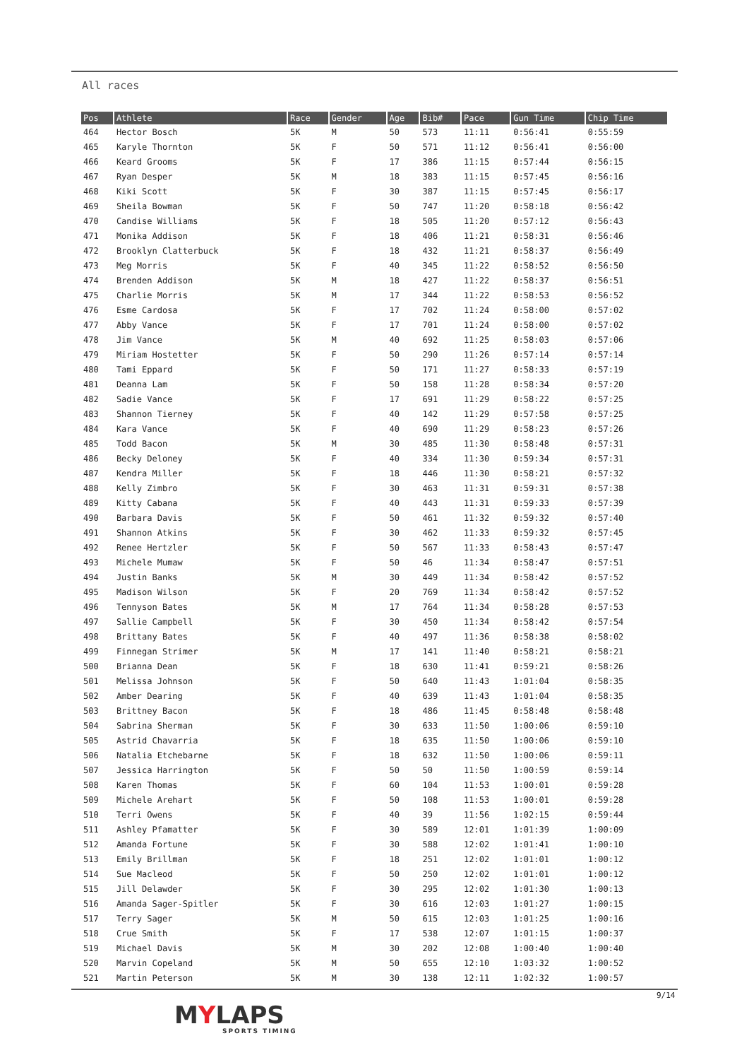All races
| Pos | Athlete | Race | Gender | Age | Bib# | Pace | Gun Time | Chip Time |
| --- | --- | --- | --- | --- | --- | --- | --- | --- |
| 464 | Hector Bosch | 5K | M | 50 | 573 | 11:11 | 0:56:41 | 0:55:59 |
| 465 | Karyle Thornton | 5K | F | 50 | 571 | 11:12 | 0:56:41 | 0:56:00 |
| 466 | Keard Grooms | 5K | F | 17 | 386 | 11:15 | 0:57:44 | 0:56:15 |
| 467 | Ryan Desper | 5K | M | 18 | 383 | 11:15 | 0:57:45 | 0:56:16 |
| 468 | Kiki Scott | 5K | F | 30 | 387 | 11:15 | 0:57:45 | 0:56:17 |
| 469 | Sheila Bowman | 5K | F | 50 | 747 | 11:20 | 0:58:18 | 0:56:42 |
| 470 | Candise Williams | 5K | F | 18 | 505 | 11:20 | 0:57:12 | 0:56:43 |
| 471 | Monika Addison | 5K | F | 18 | 406 | 11:21 | 0:58:31 | 0:56:46 |
| 472 | Brooklyn Clatterbuck | 5K | F | 18 | 432 | 11:21 | 0:58:37 | 0:56:49 |
| 473 | Meg Morris | 5K | F | 40 | 345 | 11:22 | 0:58:52 | 0:56:50 |
| 474 | Brenden Addison | 5K | M | 18 | 427 | 11:22 | 0:58:37 | 0:56:51 |
| 475 | Charlie Morris | 5K | M | 17 | 344 | 11:22 | 0:58:53 | 0:56:52 |
| 476 | Esme Cardosa | 5K | F | 17 | 702 | 11:24 | 0:58:00 | 0:57:02 |
| 477 | Abby Vance | 5K | F | 17 | 701 | 11:24 | 0:58:00 | 0:57:02 |
| 478 | Jim Vance | 5K | M | 40 | 692 | 11:25 | 0:58:03 | 0:57:06 |
| 479 | Miriam Hostetter | 5K | F | 50 | 290 | 11:26 | 0:57:14 | 0:57:14 |
| 480 | Tami Eppard | 5K | F | 50 | 171 | 11:27 | 0:58:33 | 0:57:19 |
| 481 | Deanna Lam | 5K | F | 50 | 158 | 11:28 | 0:58:34 | 0:57:20 |
| 482 | Sadie Vance | 5K | F | 17 | 691 | 11:29 | 0:58:22 | 0:57:25 |
| 483 | Shannon Tierney | 5K | F | 40 | 142 | 11:29 | 0:57:58 | 0:57:25 |
| 484 | Kara Vance | 5K | F | 40 | 690 | 11:29 | 0:58:23 | 0:57:26 |
| 485 | Todd Bacon | 5K | M | 30 | 485 | 11:30 | 0:58:48 | 0:57:31 |
| 486 | Becky Deloney | 5K | F | 40 | 334 | 11:30 | 0:59:34 | 0:57:31 |
| 487 | Kendra Miller | 5K | F | 18 | 446 | 11:30 | 0:58:21 | 0:57:32 |
| 488 | Kelly Zimbro | 5K | F | 30 | 463 | 11:31 | 0:59:31 | 0:57:38 |
| 489 | Kitty Cabana | 5K | F | 40 | 443 | 11:31 | 0:59:33 | 0:57:39 |
| 490 | Barbara Davis | 5K | F | 50 | 461 | 11:32 | 0:59:32 | 0:57:40 |
| 491 | Shannon Atkins | 5K | F | 30 | 462 | 11:33 | 0:59:32 | 0:57:45 |
| 492 | Renee Hertzler | 5K | F | 50 | 567 | 11:33 | 0:58:43 | 0:57:47 |
| 493 | Michele Mumaw | 5K | F | 50 | 46 | 11:34 | 0:58:47 | 0:57:51 |
| 494 | Justin Banks | 5K | M | 30 | 449 | 11:34 | 0:58:42 | 0:57:52 |
| 495 | Madison Wilson | 5K | F | 20 | 769 | 11:34 | 0:58:42 | 0:57:52 |
| 496 | Tennyson Bates | 5K | M | 17 | 764 | 11:34 | 0:58:28 | 0:57:53 |
| 497 | Sallie Campbell | 5K | F | 30 | 450 | 11:34 | 0:58:42 | 0:57:54 |
| 498 | Brittany Bates | 5K | F | 40 | 497 | 11:36 | 0:58:38 | 0:58:02 |
| 499 | Finnegan Strimer | 5K | M | 17 | 141 | 11:40 | 0:58:21 | 0:58:21 |
| 500 | Brianna Dean | 5K | F | 18 | 630 | 11:41 | 0:59:21 | 0:58:26 |
| 501 | Melissa Johnson | 5K | F | 50 | 640 | 11:43 | 1:01:04 | 0:58:35 |
| 502 | Amber Dearing | 5K | F | 40 | 639 | 11:43 | 1:01:04 | 0:58:35 |
| 503 | Brittney Bacon | 5K | F | 18 | 486 | 11:45 | 0:58:48 | 0:58:48 |
| 504 | Sabrina Sherman | 5K | F | 30 | 633 | 11:50 | 1:00:06 | 0:59:10 |
| 505 | Astrid Chavarria | 5K | F | 18 | 635 | 11:50 | 1:00:06 | 0:59:10 |
| 506 | Natalia Etchebarne | 5K | F | 18 | 632 | 11:50 | 1:00:06 | 0:59:11 |
| 507 | Jessica Harrington | 5K | F | 50 | 50 | 11:50 | 1:00:59 | 0:59:14 |
| 508 | Karen Thomas | 5K | F | 60 | 104 | 11:53 | 1:00:01 | 0:59:28 |
| 509 | Michele Arehart | 5K | F | 50 | 108 | 11:53 | 1:00:01 | 0:59:28 |
| 510 | Terri Owens | 5K | F | 40 | 39 | 11:56 | 1:02:15 | 0:59:44 |
| 511 | Ashley Pfamatter | 5K | F | 30 | 589 | 12:01 | 1:01:39 | 1:00:09 |
| 512 | Amanda Fortune | 5K | F | 30 | 588 | 12:02 | 1:01:41 | 1:00:10 |
| 513 | Emily Brillman | 5K | F | 18 | 251 | 12:02 | 1:01:01 | 1:00:12 |
| 514 | Sue Macleod | 5K | F | 50 | 250 | 12:02 | 1:01:01 | 1:00:12 |
| 515 | Jill Delawder | 5K | F | 30 | 295 | 12:02 | 1:01:30 | 1:00:13 |
| 516 | Amanda Sager-Spitler | 5K | F | 30 | 616 | 12:03 | 1:01:27 | 1:00:15 |
| 517 | Terry Sager | 5K | M | 50 | 615 | 12:03 | 1:01:25 | 1:00:16 |
| 518 | Crue Smith | 5K | F | 17 | 538 | 12:07 | 1:01:15 | 1:00:37 |
| 519 | Michael Davis | 5K | M | 30 | 202 | 12:08 | 1:00:40 | 1:00:40 |
| 520 | Marvin Copeland | 5K | M | 50 | 655 | 12:10 | 1:03:32 | 1:00:52 |
| 521 | Martin Peterson | 5K | M | 30 | 138 | 12:11 | 1:02:32 | 1:00:57 |
9/14
MYLAPS
SPORTS TIMING